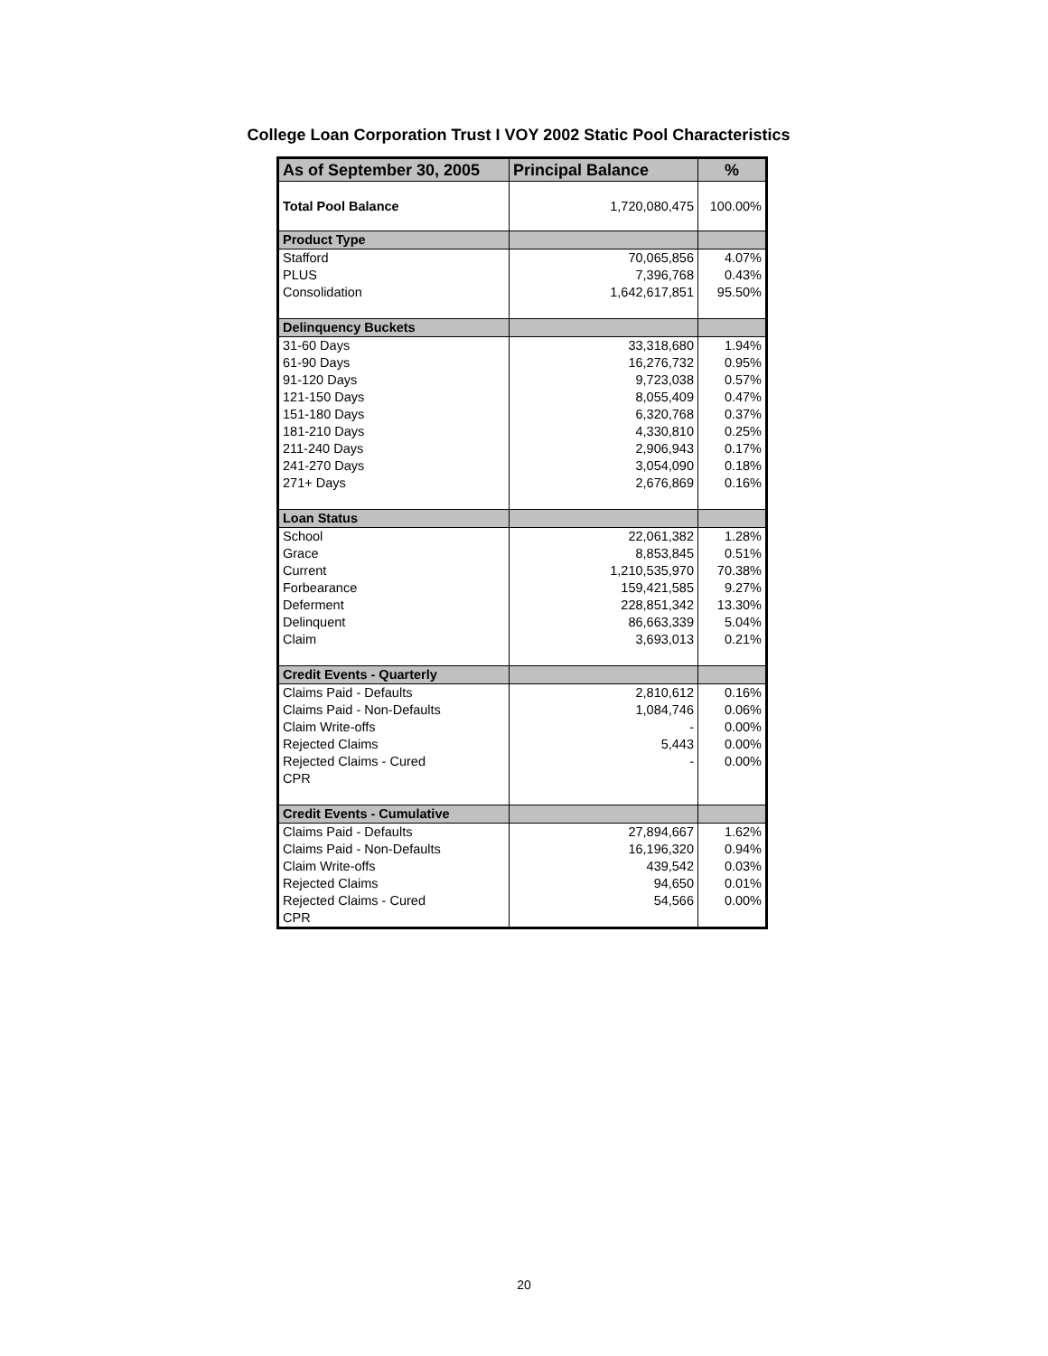College Loan Corporation Trust I VOY 2002 Static Pool Characteristics
| As of September 30, 2005 | Principal Balance | % |
| --- | --- | --- |
| Total Pool Balance | 1,720,080,475 | 100.00% |
| Product Type | | |
| Stafford | 70,065,856 | 4.07% |
| PLUS | 7,396,768 | 0.43% |
| Consolidation | 1,642,617,851 | 95.50% |
| Delinquency Buckets | | |
| 31-60 Days | 33,318,680 | 1.94% |
| 61-90 Days | 16,276,732 | 0.95% |
| 91-120 Days | 9,723,038 | 0.57% |
| 121-150 Days | 8,055,409 | 0.47% |
| 151-180 Days | 6,320,768 | 0.37% |
| 181-210 Days | 4,330,810 | 0.25% |
| 211-240 Days | 2,906,943 | 0.17% |
| 241-270 Days | 3,054,090 | 0.18% |
| 271+ Days | 2,676,869 | 0.16% |
| Loan Status | | |
| School | 22,061,382 | 1.28% |
| Grace | 8,853,845 | 0.51% |
| Current | 1,210,535,970 | 70.38% |
| Forbearance | 159,421,585 | 9.27% |
| Deferment | 228,851,342 | 13.30% |
| Delinquent | 86,663,339 | 5.04% |
| Claim | 3,693,013 | 0.21% |
| Credit Events - Quarterly | | |
| Claims Paid - Defaults | 2,810,612 | 0.16% |
| Claims Paid - Non-Defaults | 1,084,746 | 0.06% |
| Claim Write-offs | - | 0.00% |
| Rejected Claims | 5,443 | 0.00% |
| Rejected Claims - Cured | - | 0.00% |
| CPR | | |
| Credit Events - Cumulative | | |
| Claims Paid - Defaults | 27,894,667 | 1.62% |
| Claims Paid - Non-Defaults | 16,196,320 | 0.94% |
| Claim Write-offs | 439,542 | 0.03% |
| Rejected Claims | 94,650 | 0.01% |
| Rejected Claims - Cured | 54,566 | 0.00% |
| CPR | | |
20